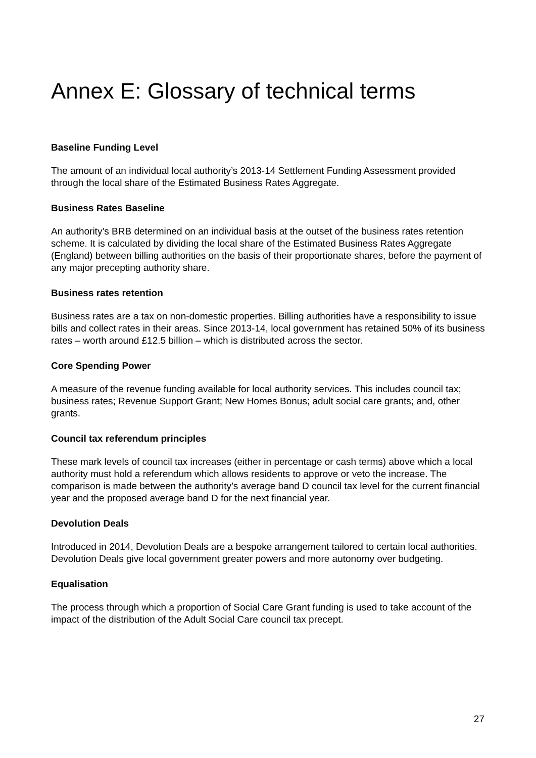Annex E: Glossary of technical terms
Baseline Funding Level
The amount of an individual local authority’s 2013-14 Settlement Funding Assessment provided through the local share of the Estimated Business Rates Aggregate.
Business Rates Baseline
An authority’s BRB determined on an individual basis at the outset of the business rates retention scheme. It is calculated by dividing the local share of the Estimated Business Rates Aggregate (England) between billing authorities on the basis of their proportionate shares, before the payment of any major precepting authority share.
Business rates retention
Business rates are a tax on non-domestic properties. Billing authorities have a responsibility to issue bills and collect rates in their areas. Since 2013-14, local government has retained 50% of its business rates – worth around £12.5 billion – which is distributed across the sector.
Core Spending Power
A measure of the revenue funding available for local authority services. This includes council tax; business rates; Revenue Support Grant; New Homes Bonus; adult social care grants; and, other grants.
Council tax referendum principles
These mark levels of council tax increases (either in percentage or cash terms) above which a local authority must hold a referendum which allows residents to approve or veto the increase. The comparison is made between the authority’s average band D council tax level for the current financial year and the proposed average band D for the next financial year.
Devolution Deals
Introduced in 2014, Devolution Deals are a bespoke arrangement tailored to certain local authorities. Devolution Deals give local government greater powers and more autonomy over budgeting.
Equalisation
The process through which a proportion of Social Care Grant funding is used to take account of the impact of the distribution of the Adult Social Care council tax precept.
27